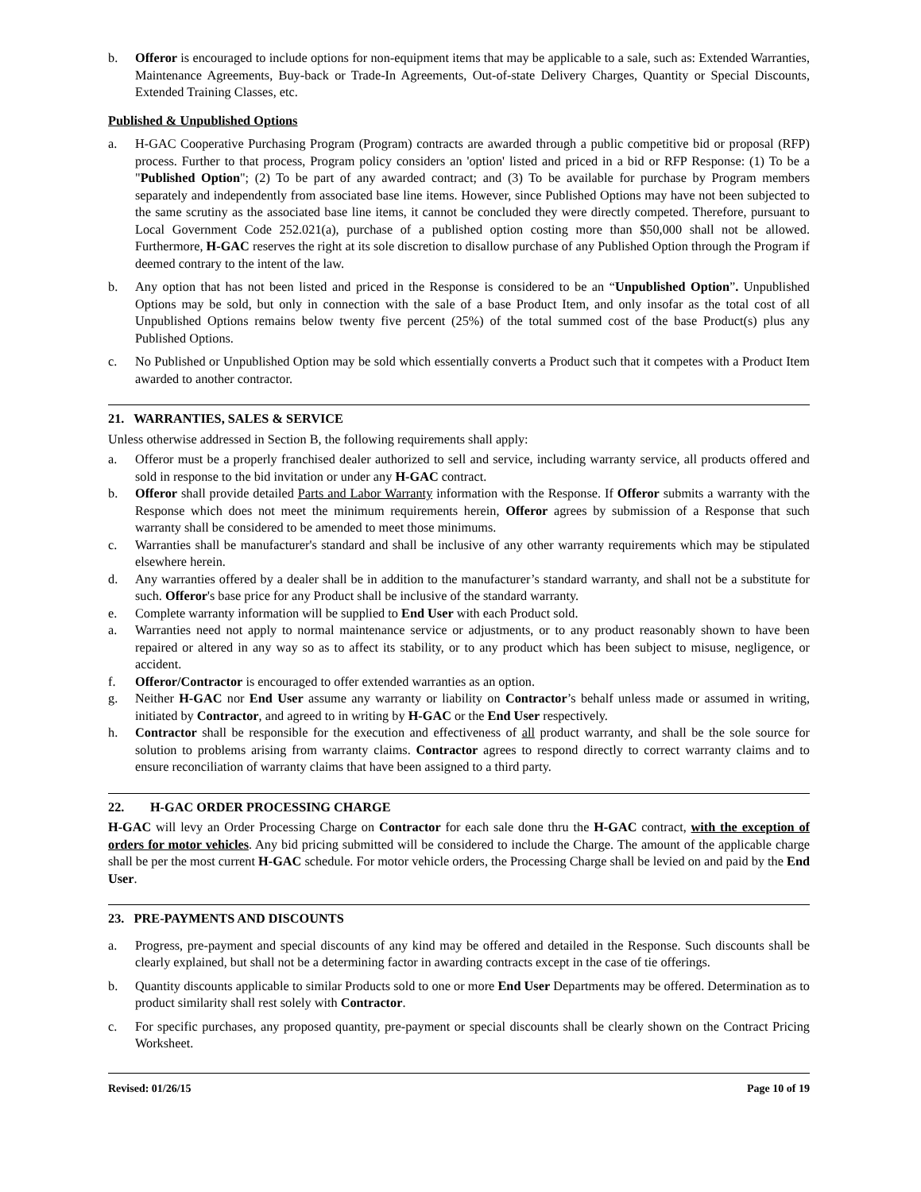b. Offeror is encouraged to include options for non-equipment items that may be applicable to a sale, such as: Extended Warranties, Maintenance Agreements, Buy-back or Trade-In Agreements, Out-of-state Delivery Charges, Quantity or Special Discounts, Extended Training Classes, etc.
Published & Unpublished Options
a. H-GAC Cooperative Purchasing Program (Program) contracts are awarded through a public competitive bid or proposal (RFP) process. Further to that process, Program policy considers an 'option' listed and priced in a bid or RFP Response: (1) To be a "Published Option"; (2) To be part of any awarded contract; and (3) To be available for purchase by Program members separately and independently from associated base line items. However, since Published Options may have not been subjected to the same scrutiny as the associated base line items, it cannot be concluded they were directly competed. Therefore, pursuant to Local Government Code 252.021(a), purchase of a published option costing more than $50,000 shall not be allowed. Furthermore, H-GAC reserves the right at its sole discretion to disallow purchase of any Published Option through the Program if deemed contrary to the intent of the law.
b. Any option that has not been listed and priced in the Response is considered to be an “Unpublished Option”. Unpublished Options may be sold, but only in connection with the sale of a base Product Item, and only insofar as the total cost of all Unpublished Options remains below twenty five percent (25%) of the total summed cost of the base Product(s) plus any Published Options.
c. No Published or Unpublished Option may be sold which essentially converts a Product such that it competes with a Product Item awarded to another contractor.
21. WARRANTIES, SALES & SERVICE
Unless otherwise addressed in Section B, the following requirements shall apply:
a. Offeror must be a properly franchised dealer authorized to sell and service, including warranty service, all products offered and sold in response to the bid invitation or under any H-GAC contract.
b. Offeror shall provide detailed Parts and Labor Warranty information with the Response. If Offeror submits a warranty with the Response which does not meet the minimum requirements herein, Offeror agrees by submission of a Response that such warranty shall be considered to be amended to meet those minimums.
c. Warranties shall be manufacturer's standard and shall be inclusive of any other warranty requirements which may be stipulated elsewhere herein.
d. Any warranties offered by a dealer shall be in addition to the manufacturer’s standard warranty, and shall not be a substitute for such. Offeror's base price for any Product shall be inclusive of the standard warranty.
e. Complete warranty information will be supplied to End User with each Product sold.
a. Warranties need not apply to normal maintenance service or adjustments, or to any product reasonably shown to have been repaired or altered in any way so as to affect its stability, or to any product which has been subject to misuse, negligence, or accident.
f. Offeror/Contractor is encouraged to offer extended warranties as an option.
g. Neither H-GAC nor End User assume any warranty or liability on Contractor’s behalf unless made or assumed in writing, initiated by Contractor, and agreed to in writing by H-GAC or the End User respectively.
h. Contractor shall be responsible for the execution and effectiveness of all product warranty, and shall be the sole source for solution to problems arising from warranty claims. Contractor agrees to respond directly to correct warranty claims and to ensure reconciliation of warranty claims that have been assigned to a third party.
22. H-GAC ORDER PROCESSING CHARGE
H-GAC will levy an Order Processing Charge on Contractor for each sale done thru the H-GAC contract, with the exception of orders for motor vehicles. Any bid pricing submitted will be considered to include the Charge. The amount of the applicable charge shall be per the most current H-GAC schedule. For motor vehicle orders, the Processing Charge shall be levied on and paid by the End User.
23. PRE-PAYMENTS AND DISCOUNTS
a. Progress, pre-payment and special discounts of any kind may be offered and detailed in the Response. Such discounts shall be clearly explained, but shall not be a determining factor in awarding contracts except in the case of tie offerings.
b. Quantity discounts applicable to similar Products sold to one or more End User Departments may be offered. Determination as to product similarity shall rest solely with Contractor.
c. For specific purchases, any proposed quantity, pre-payment or special discounts shall be clearly shown on the Contract Pricing Worksheet.
Revised: 01/26/15 Page 10 of 19